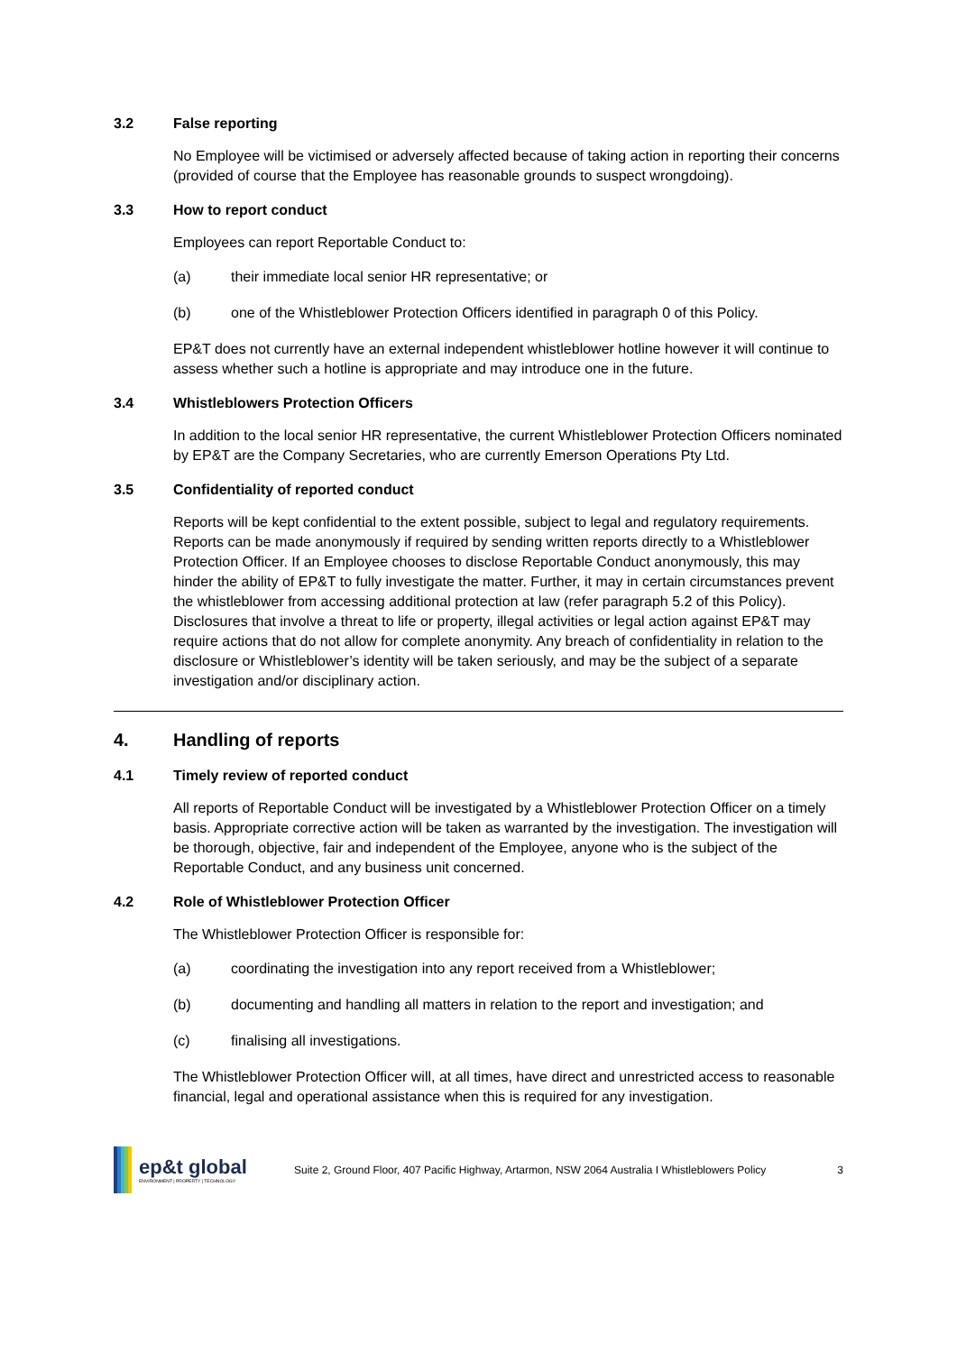3.2 False reporting
No Employee will be victimised or adversely affected because of taking action in reporting their concerns (provided of course that the Employee has reasonable grounds to suspect wrongdoing).
3.3 How to report conduct
Employees can report Reportable Conduct to:
(a) their immediate local senior HR representative; or
(b) one of the Whistleblower Protection Officers identified in paragraph 0 of this Policy.
EP&T does not currently have an external independent whistleblower hotline however it will continue to assess whether such a hotline is appropriate and may introduce one in the future.
3.4 Whistleblowers Protection Officers
In addition to the local senior HR representative, the current Whistleblower Protection Officers nominated by EP&T are the Company Secretaries, who are currently Emerson Operations Pty Ltd.
3.5 Confidentiality of reported conduct
Reports will be kept confidential to the extent possible, subject to legal and regulatory requirements. Reports can be made anonymously if required by sending written reports directly to a Whistleblower Protection Officer. If an Employee chooses to disclose Reportable Conduct anonymously, this may hinder the ability of EP&T to fully investigate the matter. Further, it may in certain circumstances prevent the whistleblower from accessing additional protection at law (refer paragraph 5.2 of this Policy). Disclosures that involve a threat to life or property, illegal activities or legal action against EP&T may require actions that do not allow for complete anonymity. Any breach of confidentiality in relation to the disclosure or Whistleblower’s identity will be taken seriously, and may be the subject of a separate investigation and/or disciplinary action.
4. Handling of reports
4.1 Timely review of reported conduct
All reports of Reportable Conduct will be investigated by a Whistleblower Protection Officer on a timely basis. Appropriate corrective action will be taken as warranted by the investigation. The investigation will be thorough, objective, fair and independent of the Employee, anyone who is the subject of the Reportable Conduct, and any business unit concerned.
4.2 Role of Whistleblower Protection Officer
The Whistleblower Protection Officer is responsible for:
(a) coordinating the investigation into any report received from a Whistleblower;
(b) documenting and handling all matters in relation to the report and investigation; and
(c) finalising all investigations.
The Whistleblower Protection Officer will, at all times, have direct and unrestricted access to reasonable financial, legal and operational assistance when this is required for any investigation.
ep&t global
ENVIRONMENT | PROPERTY | TECHNOLOGY
Suite 2, Ground Floor, 407 Pacific Highway, Artarmon, NSW 2064 Australia I Whistleblowers Policy
3